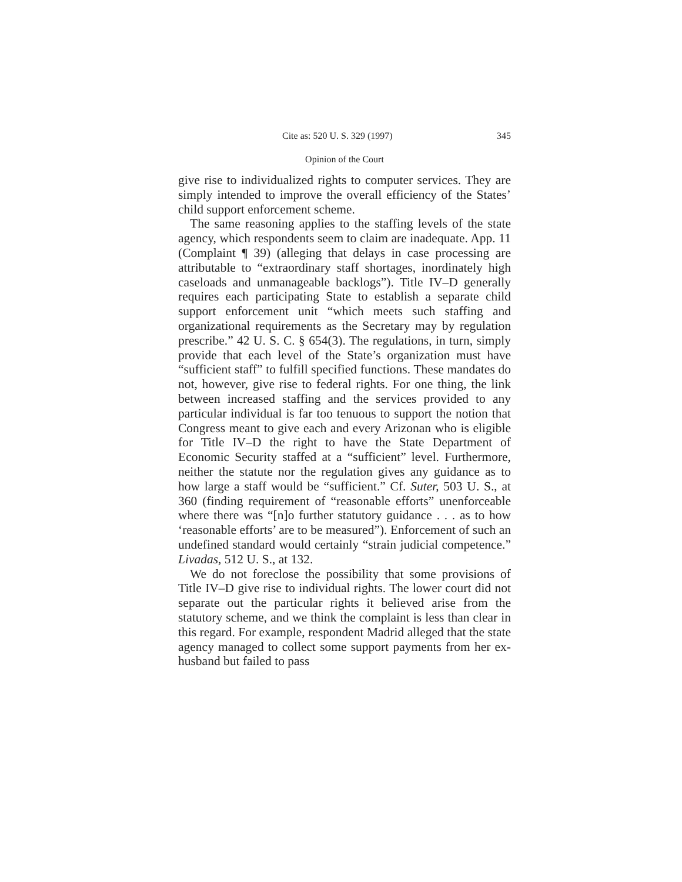Cite as: 520 U. S. 329 (1997) 345
Opinion of the Court
give rise to individualized rights to computer services. They are simply intended to improve the overall efficiency of the States’ child support enforcement scheme.
The same reasoning applies to the staffing levels of the state agency, which respondents seem to claim are inadequate. App. 11 (Complaint ¶ 39) (alleging that delays in case processing are attributable to “extraordinary staff shortages, inordinately high caseloads and unmanageable backlogs”). Title IV–D generally requires each participating State to establish a separate child support enforcement unit “which meets such staffing and organizational requirements as the Secretary may by regulation prescribe.” 42 U. S. C. § 654(3). The regulations, in turn, simply provide that each level of the State’s organization must have “sufficient staff” to fulfill specified functions. These mandates do not, however, give rise to federal rights. For one thing, the link between increased staffing and the services provided to any particular individual is far too tenuous to support the notion that Congress meant to give each and every Arizonan who is eligible for Title IV–D the right to have the State Department of Economic Security staffed at a “sufficient” level. Furthermore, neither the statute nor the regulation gives any guidance as to how large a staff would be “sufficient.” Cf. Suter, 503 U. S., at 360 (finding requirement of “reasonable efforts” unenforceable where there was “[n]o further statutory guidance . . . as to how ‘reasonable efforts’ are to be measured”). Enforcement of such an undefined standard would certainly “strain judicial competence.” Livadas, 512 U. S., at 132.
We do not foreclose the possibility that some provisions of Title IV–D give rise to individual rights. The lower court did not separate out the particular rights it believed arise from the statutory scheme, and we think the complaint is less than clear in this regard. For example, respondent Madrid alleged that the state agency managed to collect some support payments from her ex-husband but failed to pass